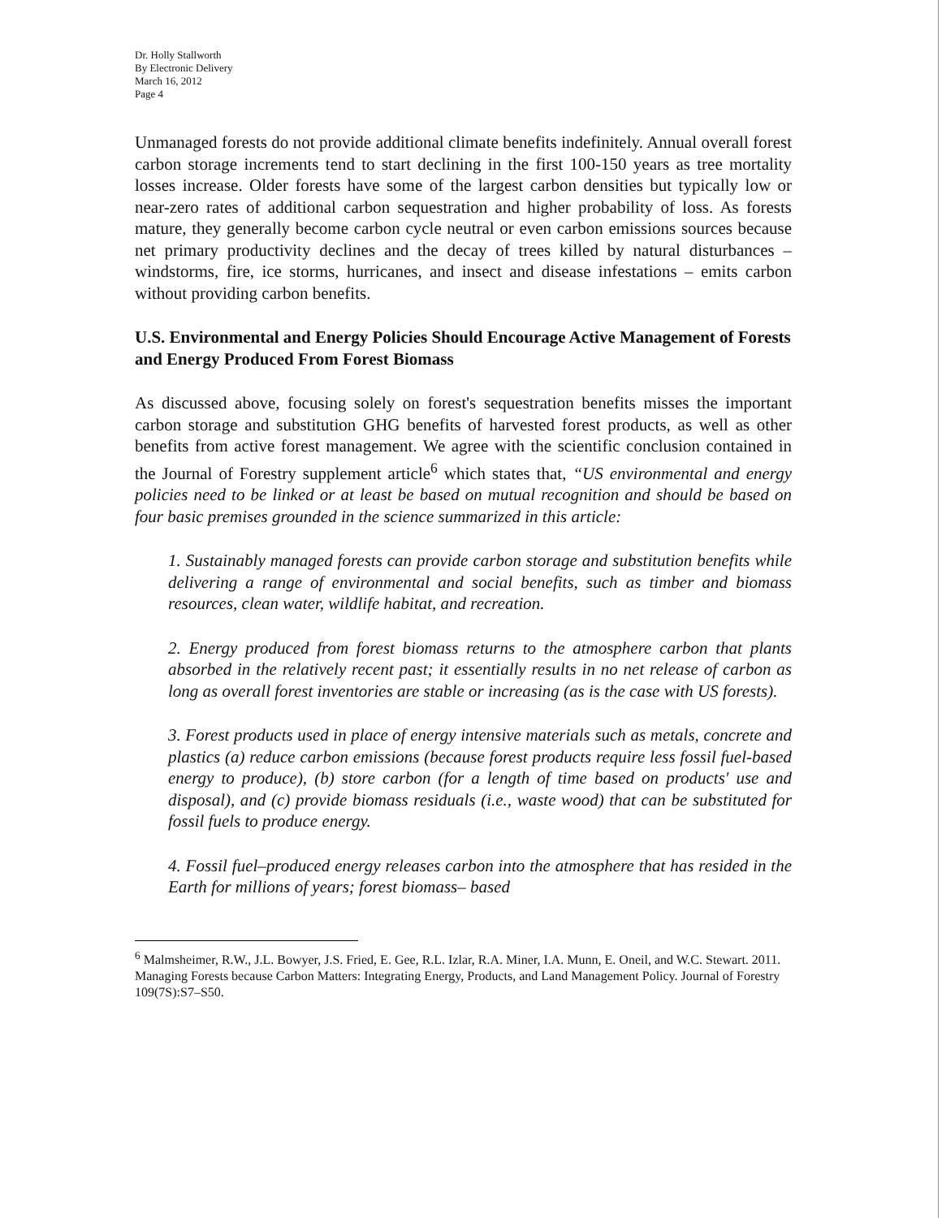Dr. Holly Stallworth
By Electronic Delivery
March 16, 2012
Page 4
Unmanaged forests do not provide additional climate benefits indefinitely. Annual overall forest carbon storage increments tend to start declining in the first 100-150 years as tree mortality losses increase. Older forests have some of the largest carbon densities but typically low or near-zero rates of additional carbon sequestration and higher probability of loss. As forests mature, they generally become carbon cycle neutral or even carbon emissions sources because net primary productivity declines and the decay of trees killed by natural disturbances – windstorms, fire, ice storms, hurricanes, and insect and disease infestations – emits carbon without providing carbon benefits.
U.S. Environmental and Energy Policies Should Encourage Active Management of Forests and Energy Produced From Forest Biomass
As discussed above, focusing solely on forest's sequestration benefits misses the important carbon storage and substitution GHG benefits of harvested forest products, as well as other benefits from active forest management. We agree with the scientific conclusion contained in the Journal of Forestry supplement article<sup>6</sup> which states that, “US environmental and energy policies need to be linked or at least be based on mutual recognition and should be based on four basic premises grounded in the science summarized in this article:
1. Sustainably managed forests can provide carbon storage and substitution benefits while delivering a range of environmental and social benefits, such as timber and biomass resources, clean water, wildlife habitat, and recreation.
2. Energy produced from forest biomass returns to the atmosphere carbon that plants absorbed in the relatively recent past; it essentially results in no net release of carbon as long as overall forest inventories are stable or increasing (as is the case with US forests).
3. Forest products used in place of energy intensive materials such as metals, concrete and plastics (a) reduce carbon emissions (because forest products require less fossil fuel-based energy to produce), (b) store carbon (for a length of time based on products' use and disposal), and (c) provide biomass residuals (i.e., waste wood) that can be substituted for fossil fuels to produce energy.
4. Fossil fuel–produced energy releases carbon into the atmosphere that has resided in the Earth for millions of years; forest biomass– based
<sup>6</sup> Malmsheimer, R.W., J.L. Bowyer, J.S. Fried, E. Gee, R.L. Izlar, R.A. Miner, I.A. Munn, E. Oneil, and W.C. Stewart. 2011. Managing Forests because Carbon Matters: Integrating Energy, Products, and Land Management Policy. Journal of Forestry 109(7S):S7–S50.